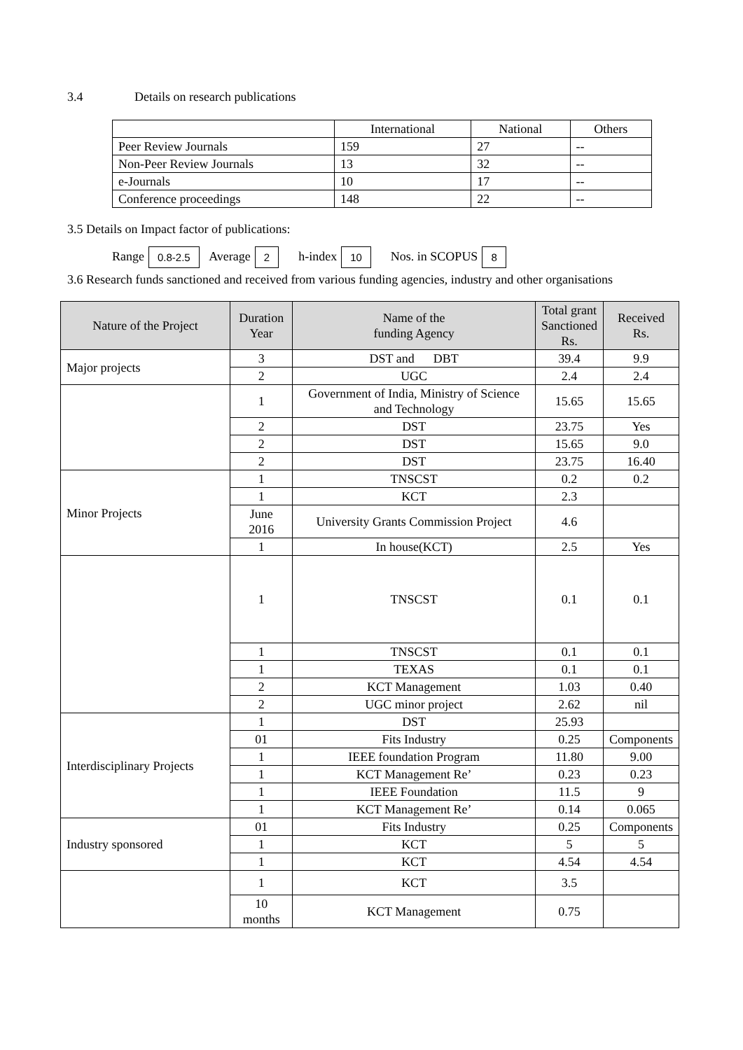3.4 Details on research publications
| | International | National | Others |
| Peer Review Journals | 159 | 27 | -- |
| Non-Peer Review Journals | 13 | 32 | -- |
| e-Journals | 10 | 17 | -- |
| Conference proceedings | 148 | 22 | -- |
3.5 Details on Impact factor of publications:
Range 0.8-2.5 Average 2 h-index 10 Nos. in SCOPUS 8
3.6 Research funds sanctioned and received from various funding agencies, industry and other organisations
| Nature of the Project | Duration Year | Name of the funding Agency | Total grant Sanctioned Rs. | Received Rs. |
| --- | --- | --- | --- | --- |
| Major projects | 3 | DST and DBT | 39.4 | 9.9 |
| | 2 | UGC | 2.4 | 2.4 |
| | 1 | Government of India, Ministry of Science and Technology | 15.65 | 15.65 |
| | 2 | DST | 23.75 | Yes |
| | 2 | DST | 15.65 | 9.0 |
| | 2 | DST | 23.75 | 16.40 |
| Minor Projects | 1 | TNSCST | 0.2 | 0.2 |
| | 1 | KCT | 2.3 | |
| | June 2016 | University Grants Commission Project | 4.6 | |
| | 1 | In house(KCT) | 2.5 | Yes |
| | 1 | TNSCST | 0.1 | 0.1 |
| | 1 | TNSCST | 0.1 | 0.1 |
| | 1 | TEXAS | 0.1 | 0.1 |
| | 2 | KCT Management | 1.03 | 0.40 |
| | 2 | UGC minor project | 2.62 | nil |
| Interdisciplinary Projects | 1 | DST | 25.93 | |
| | 01 | Fits Industry | 0.25 | Components |
| | 1 | IEEE foundation Program | 11.80 | 9.00 |
| | 1 | KCT Management Re’ | 0.23 | 0.23 |
| | 1 | IEEE Foundation | 11.5 | 9 |
| | 1 | KCT Management Re’ | 0.14 | 0.065 |
| Industry sponsored | 01 | Fits Industry | 0.25 | Components |
| | 1 | KCT | 5 | 5 |
| | 1 | KCT | 4.54 | 4.54 |
| | 1 | KCT | 3.5 | |
| | 10 months | KCT Management | 0.75 | |